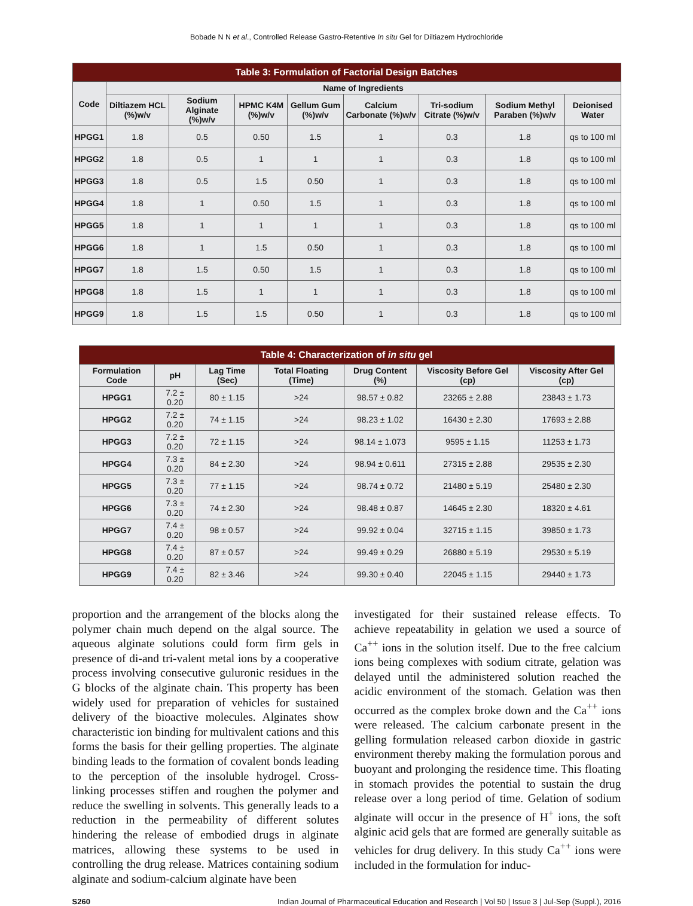Bobade N N et al., Controlled Release Gastro-Retentive In situ Gel for Diltiazem Hydrochloride
| Table 3: Formulation of Factorial Design Batches | | | | | | | | |
| --- | --- | --- | --- | --- | --- | --- | --- | --- |
| Code | Name of Ingredients | | | | | | | |
| | Diltiazem HCL (%)w/v | Sodium Alginate (%)w/v | HPMC K4M (%)w/v | Gellum Gum (%)w/v | Calcium Carbonate (%)w/v | Tri-sodium Citrate (%)w/v | Sodium Methyl Paraben (%)w/v | Deionised Water |
| HPGG1 | 1.8 | 0.5 | 0.50 | 1.5 | 1 | 0.3 | 1.8 | qs to 100 ml |
| HPGG2 | 1.8 | 0.5 | 1 | 1 | 1 | 0.3 | 1.8 | qs to 100 ml |
| HPGG3 | 1.8 | 0.5 | 1.5 | 0.50 | 1 | 0.3 | 1.8 | qs to 100 ml |
| HPGG4 | 1.8 | 1 | 0.50 | 1.5 | 1 | 0.3 | 1.8 | qs to 100 ml |
| HPGG5 | 1.8 | 1 | 1 | 1 | 1 | 0.3 | 1.8 | qs to 100 ml |
| HPGG6 | 1.8 | 1 | 1.5 | 0.50 | 1 | 0.3 | 1.8 | qs to 100 ml |
| HPGG7 | 1.8 | 1.5 | 0.50 | 1.5 | 1 | 0.3 | 1.8 | qs to 100 ml |
| HPGG8 | 1.8 | 1.5 | 1 | 1 | 1 | 0.3 | 1.8 | qs to 100 ml |
| HPGG9 | 1.8 | 1.5 | 1.5 | 0.50 | 1 | 0.3 | 1.8 | qs to 100 ml |
| Table 4: Characterization of in situ gel | | | | | | |
| --- | --- | --- | --- | --- | --- | --- |
| Formulation Code | pH | Lag Time (Sec) | Total Floating (Time) | Drug Content (%) | Viscosity Before Gel (cp) | Viscosity After Gel (cp) |
| HPGG1 | 7.2 ± 0.20 | 80 ± 1.15 | >24 | 98.57 ± 0.82 | 23265 ± 2.88 | 23843 ± 1.73 |
| HPGG2 | 7.2 ± 0.20 | 74 ± 1.15 | >24 | 98.23 ± 1.02 | 16430 ± 2.30 | 17693 ± 2.88 |
| HPGG3 | 7.2 ± 0.20 | 72 ± 1.15 | >24 | 98.14 ± 1.073 | 9595 ± 1.15 | 11253 ± 1.73 |
| HPGG4 | 7.3 ± 0.20 | 84 ± 2.30 | >24 | 98.94 ± 0.611 | 27315 ± 2.88 | 29535 ± 2.30 |
| HPGG5 | 7.3 ± 0.20 | 77 ± 1.15 | >24 | 98.74 ± 0.72 | 21480 ± 5.19 | 25480 ± 2.30 |
| HPGG6 | 7.3 ± 0.20 | 74 ± 2.30 | >24 | 98.48 ± 0.87 | 14645 ± 2.30 | 18320 ± 4.61 |
| HPGG7 | 7.4 ± 0.20 | 98 ± 0.57 | >24 | 99.92 ± 0.04 | 32715 ± 1.15 | 39850 ± 1.73 |
| HPGG8 | 7.4 ± 0.20 | 87 ± 0.57 | >24 | 99.49 ± 0.29 | 26880 ± 5.19 | 29530 ± 5.19 |
| HPGG9 | 7.4 ± 0.20 | 82 ± 3.46 | >24 | 99.30 ± 0.40 | 22045 ± 1.15 | 29440 ± 1.73 |
proportion and the arrangement of the blocks along the polymer chain much depend on the algal source. The aqueous alginate solutions could form firm gels in presence of di-and tri-valent metal ions by a cooperative process involving consecutive guluronic residues in the G blocks of the alginate chain. This property has been widely used for preparation of vehicles for sustained delivery of the bioactive molecules. Alginates show characteristic ion binding for multivalent cations and this forms the basis for their gelling properties. The alginate binding leads to the formation of covalent bonds leading to the perception of the insoluble hydrogel. Cross-linking processes stiffen and roughen the polymer and reduce the swelling in solvents. This generally leads to a reduction in the permeability of different solutes hindering the release of embodied drugs in alginate matrices, allowing these systems to be used in controlling the drug release. Matrices containing sodium alginate and sodium-calcium alginate have been
investigated for their sustained release effects. To achieve repeatability in gelation we used a source of Ca<sup>++</sup> ions in the solution itself. Due to the free calcium ions being complexes with sodium citrate, gelation was delayed until the administered solution reached the acidic environment of the stomach. Gelation was then occurred as the complex broke down and the Ca<sup>++</sup> ions were released. The calcium carbonate present in the gelling formulation released carbon dioxide in gastric environment thereby making the formulation porous and buoyant and prolonging the residence time. This floating in stomach provides the potential to sustain the drug release over a long period of time. Gelation of sodium alginate will occur in the presence of H<sup>+</sup> ions, the soft alginic acid gels that are formed are generally suitable as vehicles for drug delivery. In this study Ca<sup>++</sup> ions were included in the formulation for induc-
S260 Indian Journal of Pharmaceutical Education and Research | Vol 50 | Issue 3 | Jul-Sep (Suppl.), 2016